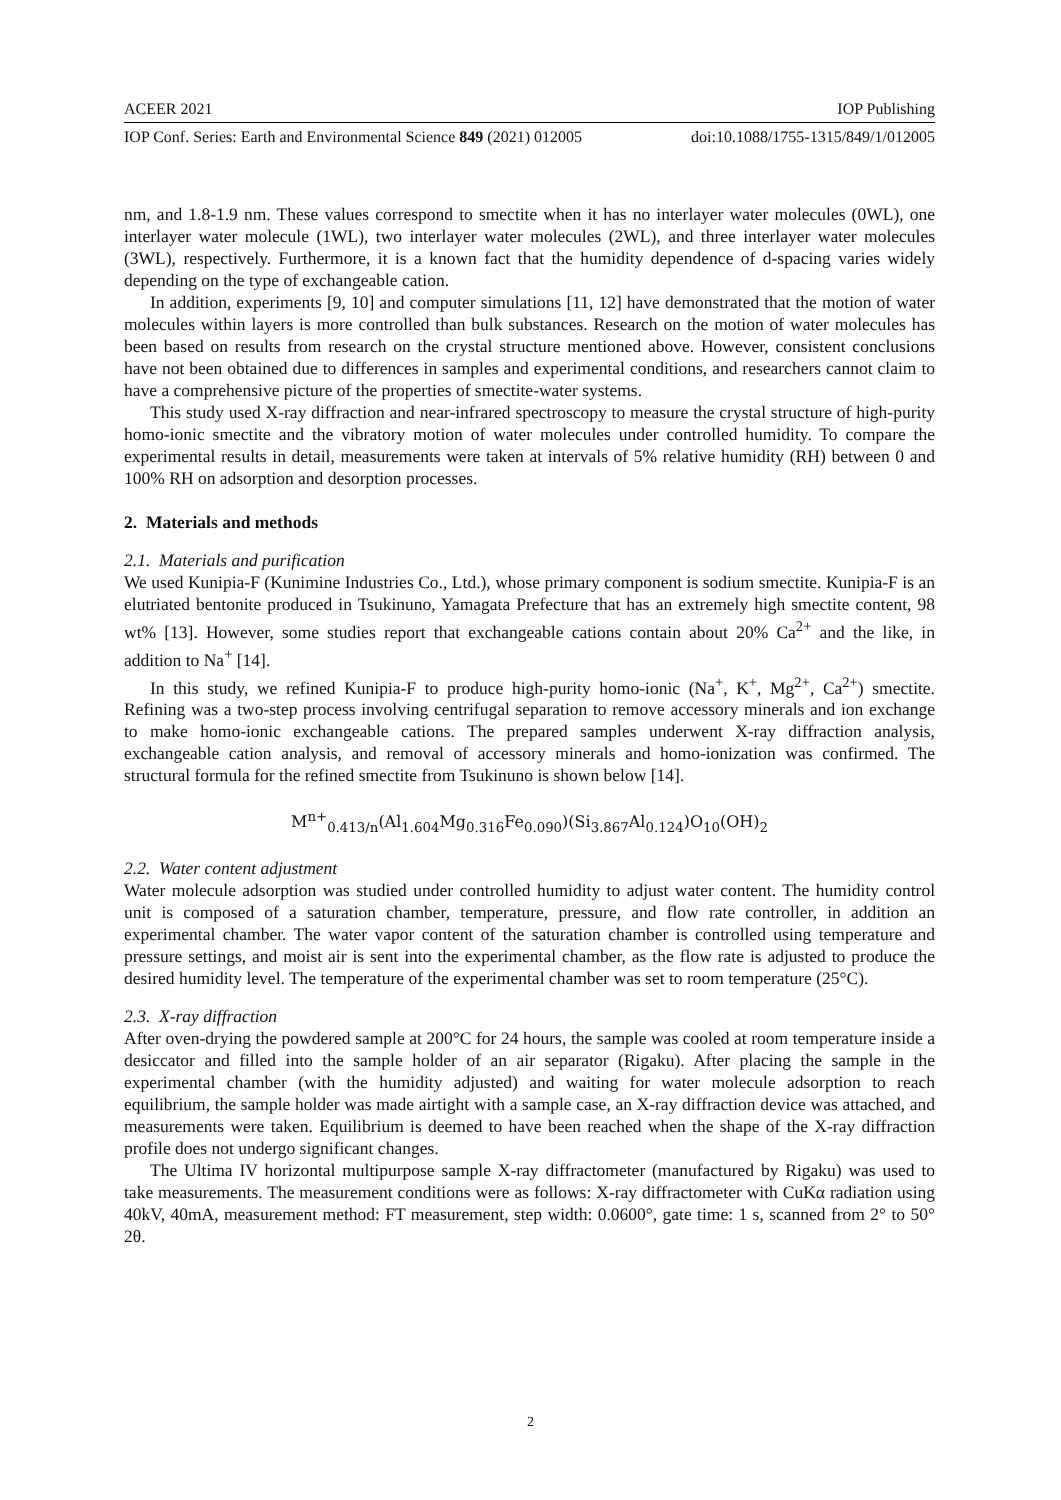ACEER 2021 IOP Publishing
IOP Conf. Series: Earth and Environmental Science 849 (2021) 012005 doi:10.1088/1755-1315/849/1/012005
nm, and 1.8-1.9 nm. These values correspond to smectite when it has no interlayer water molecules (0WL), one interlayer water molecule (1WL), two interlayer water molecules (2WL), and three interlayer water molecules (3WL), respectively. Furthermore, it is a known fact that the humidity dependence of d-spacing varies widely depending on the type of exchangeable cation.
In addition, experiments [9, 10] and computer simulations [11, 12] have demonstrated that the motion of water molecules within layers is more controlled than bulk substances. Research on the motion of water molecules has been based on results from research on the crystal structure mentioned above. However, consistent conclusions have not been obtained due to differences in samples and experimental conditions, and researchers cannot claim to have a comprehensive picture of the properties of smectite-water systems.
This study used X-ray diffraction and near-infrared spectroscopy to measure the crystal structure of high-purity homo-ionic smectite and the vibratory motion of water molecules under controlled humidity. To compare the experimental results in detail, measurements were taken at intervals of 5% relative humidity (RH) between 0 and 100% RH on adsorption and desorption processes.
2. Materials and methods
2.1. Materials and purification
We used Kunipia-F (Kunimine Industries Co., Ltd.), whose primary component is sodium smectite. Kunipia-F is an elutriated bentonite produced in Tsukinuno, Yamagata Prefecture that has an extremely high smectite content, 98 wt% [13]. However, some studies report that exchangeable cations contain about 20% Ca<sup>2+</sup> and the like, in addition to Na<sup>+</sup> [14].
In this study, we refined Kunipia-F to produce high-purity homo-ionic (Na<sup>+</sup>, K<sup>+</sup>, Mg<sup>2+</sup>, Ca<sup>2+</sup>) smectite. Refining was a two-step process involving centrifugal separation to remove accessory minerals and ion exchange to make homo-ionic exchangeable cations. The prepared samples underwent X-ray diffraction analysis, exchangeable cation analysis, and removal of accessory minerals and homo-ionization was confirmed. The structural formula for the refined smectite from Tsukinuno is shown below [14].
M<sup>n+</sup><sub>0.413/n</sub>(Al<sub>1.604</sub>Mg<sub>0.316</sub>Fe<sub>0.090</sub>)(Si<sub>3.867</sub>Al<sub>0.124</sub>)O<sub>10</sub>(OH)<sub>2</sub>
2.2. Water content adjustment
Water molecule adsorption was studied under controlled humidity to adjust water content. The humidity control unit is composed of a saturation chamber, temperature, pressure, and flow rate controller, in addition an experimental chamber. The water vapor content of the saturation chamber is controlled using temperature and pressure settings, and moist air is sent into the experimental chamber, as the flow rate is adjusted to produce the desired humidity level. The temperature of the experimental chamber was set to room temperature (25°C).
2.3. X-ray diffraction
After oven-drying the powdered sample at 200°C for 24 hours, the sample was cooled at room temperature inside a desiccator and filled into the sample holder of an air separator (Rigaku). After placing the sample in the experimental chamber (with the humidity adjusted) and waiting for water molecule adsorption to reach equilibrium, the sample holder was made airtight with a sample case, an X-ray diffraction device was attached, and measurements were taken. Equilibrium is deemed to have been reached when the shape of the X-ray diffraction profile does not undergo significant changes.
The Ultima IV horizontal multipurpose sample X-ray diffractometer (manufactured by Rigaku) was used to take measurements. The measurement conditions were as follows: X-ray diffractometer with CuKα radiation using 40kV, 40mA, measurement method: FT measurement, step width: 0.0600°, gate time: 1 s, scanned from 2° to 50° 2θ.
2